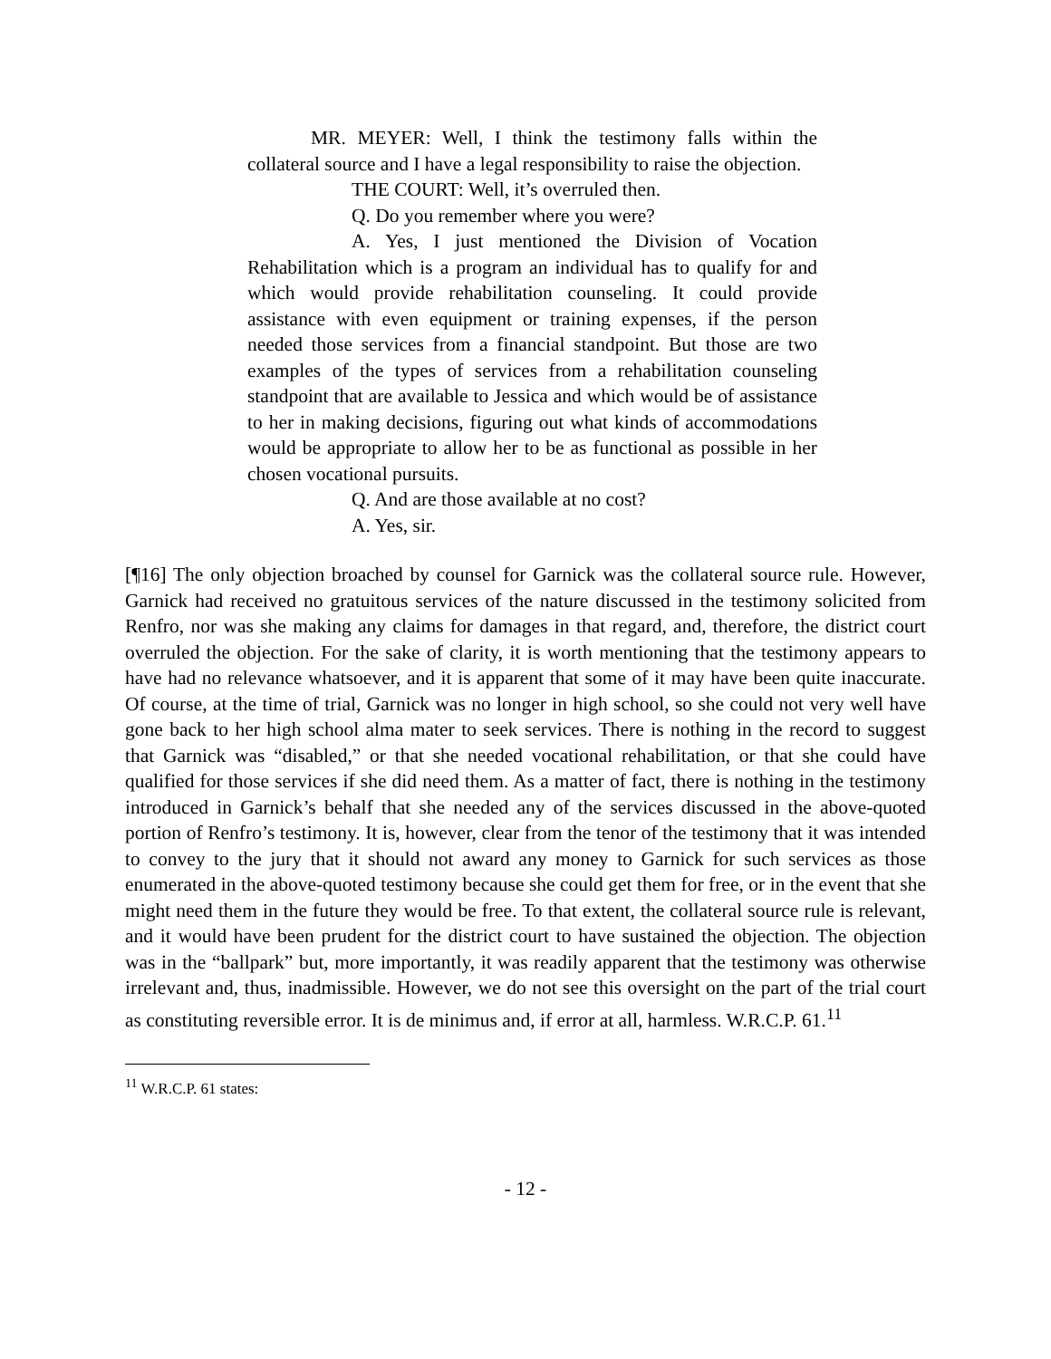MR. MEYER: Well, I think the testimony falls within the collateral source and I have a legal responsibility to raise the objection.
THE COURT: Well, it’s overruled then.
Q. Do you remember where you were?
A. Yes, I just mentioned the Division of Vocation Rehabilitation which is a program an individual has to qualify for and which would provide rehabilitation counseling. It could provide assistance with even equipment or training expenses, if the person needed those services from a financial standpoint. But those are two examples of the types of services from a rehabilitation counseling standpoint that are available to Jessica and which would be of assistance to her in making decisions, figuring out what kinds of accommodations would be appropriate to allow her to be as functional as possible in her chosen vocational pursuits.
Q. And are those available at no cost?
A. Yes, sir.
[¶16] The only objection broached by counsel for Garnick was the collateral source rule. However, Garnick had received no gratuitous services of the nature discussed in the testimony solicited from Renfro, nor was she making any claims for damages in that regard, and, therefore, the district court overruled the objection. For the sake of clarity, it is worth mentioning that the testimony appears to have had no relevance whatsoever, and it is apparent that some of it may have been quite inaccurate. Of course, at the time of trial, Garnick was no longer in high school, so she could not very well have gone back to her high school alma mater to seek services. There is nothing in the record to suggest that Garnick was “disabled,” or that she needed vocational rehabilitation, or that she could have qualified for those services if she did need them. As a matter of fact, there is nothing in the testimony introduced in Garnick’s behalf that she needed any of the services discussed in the above-quoted portion of Renfro’s testimony. It is, however, clear from the tenor of the testimony that it was intended to convey to the jury that it should not award any money to Garnick for such services as those enumerated in the above-quoted testimony because she could get them for free, or in the event that she might need them in the future they would be free. To that extent, the collateral source rule is relevant, and it would have been prudent for the district court to have sustained the objection. The objection was in the “ballpark” but, more importantly, it was readily apparent that the testimony was otherwise irrelevant and, thus, inadmissible. However, we do not see this oversight on the part of the trial court as constituting reversible error. It is de minimus and, if error at all, harmless. W.R.C.P. 61.<sup>11</sup>
<sup>11</sup> W.R.C.P. 61 states:
- 12 -